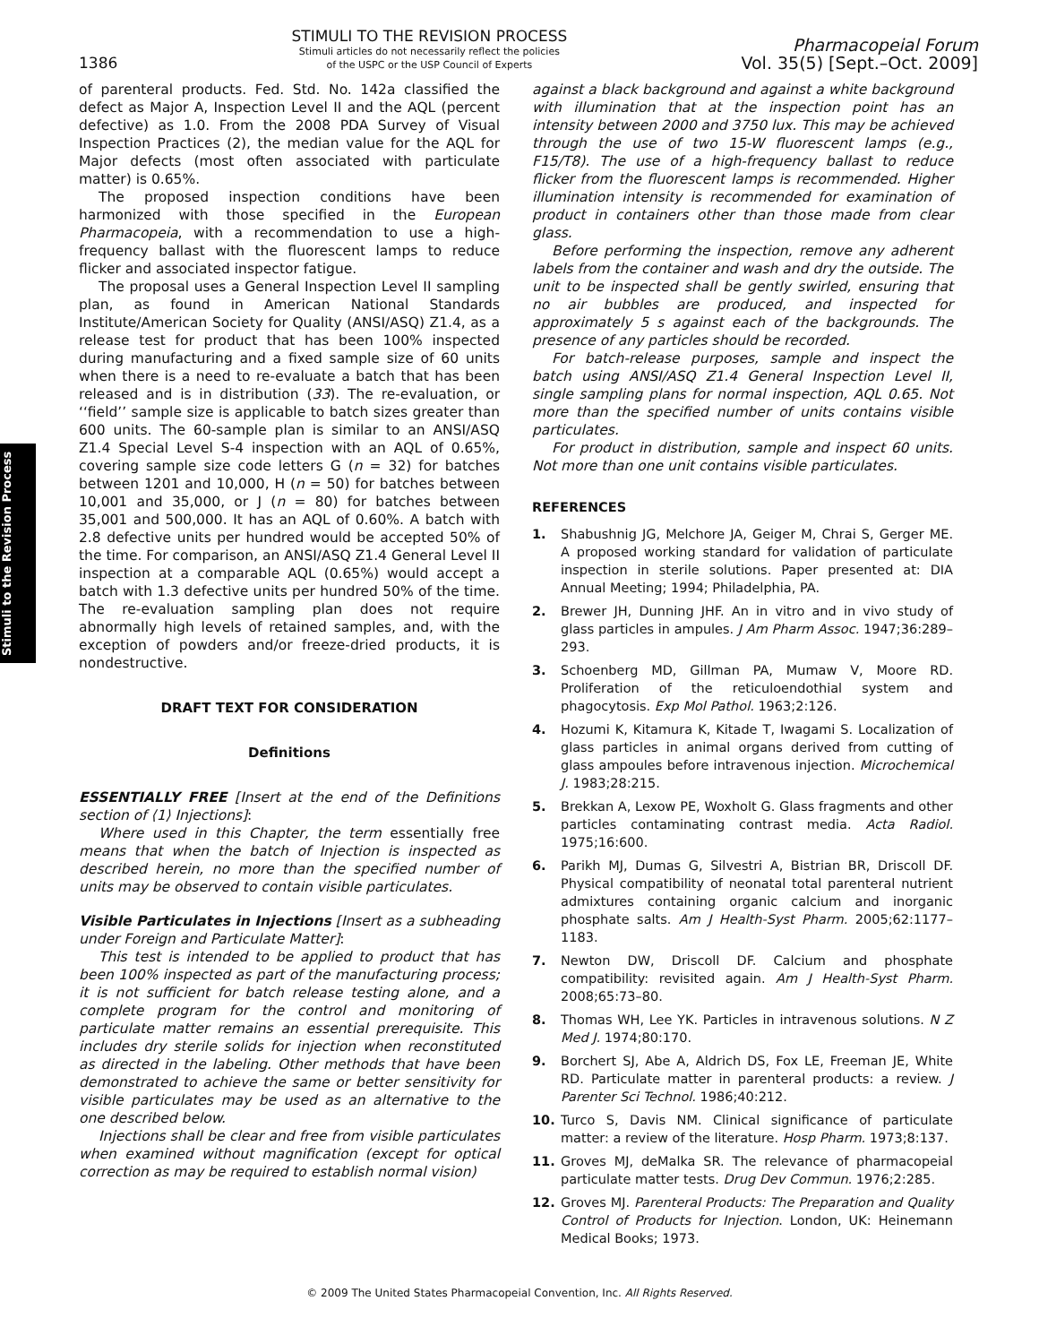1386
STIMULI TO THE REVISION PROCESS
Stimuli articles do not necessarily reflect the policies
of the USPC or the USP Council of Experts
Pharmacopeial Forum
Vol. 35(5) [Sept.–Oct. 2009]
Stimuli to the Revision Process
of parenteral products. Fed. Std. No. 142a classified the defect as Major A, Inspection Level II and the AQL (percent defective) as 1.0. From the 2008 PDA Survey of Visual Inspection Practices (2), the median value for the AQL for Major defects (most often associated with particulate matter) is 0.65%.
The proposed inspection conditions have been harmonized with those specified in the European Pharmacopeia, with a recommendation to use a high-frequency ballast with the fluorescent lamps to reduce flicker and associated inspector fatigue.
The proposal uses a General Inspection Level II sampling plan, as found in American National Standards Institute/American Society for Quality (ANSI/ASQ) Z1.4, as a release test for product that has been 100% inspected during manufacturing and a fixed sample size of 60 units when there is a need to re-evaluate a batch that has been released and is in distribution (33). The re-evaluation, or ‘‘field’’ sample size is applicable to batch sizes greater than 600 units. The 60-sample plan is similar to an ANSI/ASQ Z1.4 Special Level S-4 inspection with an AQL of 0.65%, covering sample size code letters G (n = 32) for batches between 1201 and 10,000, H (n = 50) for batches between 10,001 and 35,000, or J (n = 80) for batches between 35,001 and 500,000. It has an AQL of 0.60%. A batch with 2.8 defective units per hundred would be accepted 50% of the time. For comparison, an ANSI/ASQ Z1.4 General Level II inspection at a comparable AQL (0.65%) would accept a batch with 1.3 defective units per hundred 50% of the time. The re-evaluation sampling plan does not require abnormally high levels of retained samples, and, with the exception of powders and/or freeze-dried products, it is nondestructive.
DRAFT TEXT FOR CONSIDERATION
Definitions
ESSENTIALLY FREE [Insert at the end of the Definitions section of ⟨1⟩ Injections]:
Where used in this Chapter, the term essentially free means that when the batch of Injection is inspected as described herein, no more than the specified number of units may be observed to contain visible particulates.
Visible Particulates in Injections [Insert as a subheading under Foreign and Particulate Matter]:
This test is intended to be applied to product that has been 100% inspected as part of the manufacturing process; it is not sufficient for batch release testing alone, and a complete program for the control and monitoring of particulate matter remains an essential prerequisite. This includes dry sterile solids for injection when reconstituted as directed in the labeling. Other methods that have been demonstrated to achieve the same or better sensitivity for visible particulates may be used as an alternative to the one described below.
Injections shall be clear and free from visible particulates when examined without magnification (except for optical correction as may be required to establish normal vision)
against a black background and against a white background with illumination that at the inspection point has an intensity between 2000 and 3750 lux. This may be achieved through the use of two 15-W fluorescent lamps (e.g., F15/T8). The use of a high-frequency ballast to reduce flicker from the fluorescent lamps is recommended. Higher illumination intensity is recommended for examination of product in containers other than those made from clear glass.
Before performing the inspection, remove any adherent labels from the container and wash and dry the outside. The unit to be inspected shall be gently swirled, ensuring that no air bubbles are produced, and inspected for approximately 5 s against each of the backgrounds. The presence of any particles should be recorded.
For batch-release purposes, sample and inspect the batch using ANSI/ASQ Z1.4 General Inspection Level II, single sampling plans for normal inspection, AQL 0.65. Not more than the specified number of units contains visible particulates.
For product in distribution, sample and inspect 60 units. Not more than one unit contains visible particulates.
REFERENCES
1. Shabushnig JG, Melchore JA, Geiger M, Chrai S, Gerger ME. A proposed working standard for validation of particulate inspection in sterile solutions. Paper presented at: DIA Annual Meeting; 1994; Philadelphia, PA.
2. Brewer JH, Dunning JHF. An in vitro and in vivo study of glass particles in ampules. J Am Pharm Assoc. 1947;36:289–293.
3. Schoenberg MD, Gillman PA, Mumaw V, Moore RD. Proliferation of the reticuloendothial system and phagocytosis. Exp Mol Pathol. 1963;2:126.
4. Hozumi K, Kitamura K, Kitade T, Iwagami S. Localization of glass particles in animal organs derived from cutting of glass ampoules before intravenous injection. Microchemical J. 1983;28:215.
5. Brekkan A, Lexow PE, Woxholt G. Glass fragments and other particles contaminating contrast media. Acta Radiol. 1975;16:600.
6. Parikh MJ, Dumas G, Silvestri A, Bistrian BR, Driscoll DF. Physical compatibility of neonatal total parenteral nutrient admixtures containing organic calcium and inorganic phosphate salts. Am J Health-Syst Pharm. 2005;62:1177–1183.
7. Newton DW, Driscoll DF. Calcium and phosphate compatibility: revisited again. Am J Health-Syst Pharm. 2008;65:73–80.
8. Thomas WH, Lee YK. Particles in intravenous solutions. N Z Med J. 1974;80:170.
9. Borchert SJ, Abe A, Aldrich DS, Fox LE, Freeman JE, White RD. Particulate matter in parenteral products: a review. J Parenter Sci Technol. 1986;40:212.
10. Turco S, Davis NM. Clinical significance of particulate matter: a review of the literature. Hosp Pharm. 1973;8:137.
11. Groves MJ, deMalka SR. The relevance of pharmacopeial particulate matter tests. Drug Dev Commun. 1976;2:285.
12. Groves MJ. Parenteral Products: The Preparation and Quality Control of Products for Injection. London, UK: Heinemann Medical Books; 1973.
© 2009 The United States Pharmacopeial Convention, Inc. All Rights Reserved.